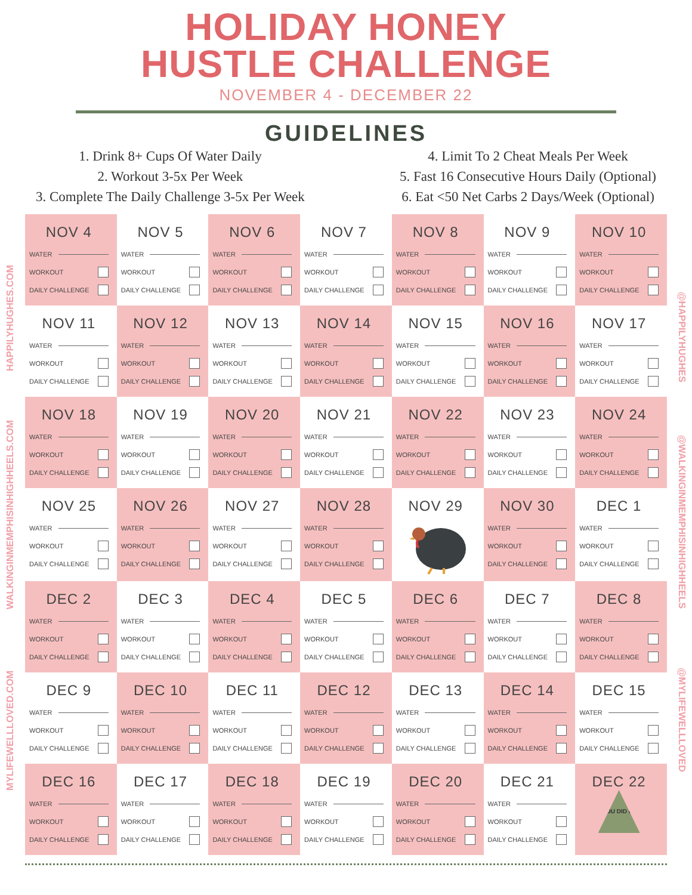HOLIDAY HONEY
HUSTLE CHALLENGE
NOVEMBER 4 - DECEMBER 22
GUIDELINES
1. Drink 8+ Cups Of Water Daily
2. Workout 3-5x Per Week
3. Complete The Daily Challenge 3-5x Per Week
4. Limit To 2 Cheat Meals Per Week
5. Fast 16 Consecutive Hours Daily (Optional)
6. Eat <50 Net Carbs 2 Days/Week (Optional)
HAPPILYHUGHES.COM
WALKINGINMEMPHISINHIGHHEELS.COM
MYLIFEWELLLOVED.COM
@HAPPILYHUGHES
@WALKINGINMEMPHISINHIGHHEELS
@MYLIFEWELLLOVED
| NOV 4 WATER WORKOUT DAILY CHALLENGE | NOV 5 WATER WORKOUT DAILY CHALLENGE | NOV 6 WATER WORKOUT DAILY CHALLENGE | NOV 7 WATER WORKOUT DAILY CHALLENGE | NOV 8 WATER WORKOUT DAILY CHALLENGE | NOV 9 WATER WORKOUT DAILY CHALLENGE | NOV 10 WATER WORKOUT DAILY CHALLENGE |
| NOV 11 WATER WORKOUT DAILY CHALLENGE | NOV 12 WATER WORKOUT DAILY CHALLENGE | NOV 13 WATER WORKOUT DAILY CHALLENGE | NOV 14 WATER WORKOUT DAILY CHALLENGE | NOV 15 WATER WORKOUT DAILY CHALLENGE | NOV 16 WATER WORKOUT DAILY CHALLENGE | NOV 17 WATER WORKOUT DAILY CHALLENGE |
| NOV 18 WATER WORKOUT DAILY CHALLENGE | NOV 19 WATER WORKOUT DAILY CHALLENGE | NOV 20 WATER WORKOUT DAILY CHALLENGE | NOV 21 WATER WORKOUT DAILY CHALLENGE | NOV 22 WATER WORKOUT DAILY CHALLENGE | NOV 23 WATER WORKOUT DAILY CHALLENGE | NOV 24 WATER WORKOUT DAILY CHALLENGE |
| NOV 25 WATER WORKOUT DAILY CHALLENGE | NOV 26 WATER WORKOUT DAILY CHALLENGE | NOV 27 WATER WORKOUT DAILY CHALLENGE | NOV 28 WATER WORKOUT DAILY CHALLENGE | NOV 29 | NOV 30 WATER WORKOUT DAILY CHALLENGE | DEC 1 WATER WORKOUT DAILY CHALLENGE |
| DEC 2 WATER WORKOUT DAILY CHALLENGE | DEC 3 WATER WORKOUT DAILY CHALLENGE | DEC 4 WATER WORKOUT DAILY CHALLENGE | DEC 5 WATER WORKOUT DAILY CHALLENGE | DEC 6 WATER WORKOUT DAILY CHALLENGE | DEC 7 WATER WORKOUT DAILY CHALLENGE | DEC 8 WATER WORKOUT DAILY CHALLENGE |
| DEC 9 WATER WORKOUT DAILY CHALLENGE | DEC 10 WATER WORKOUT DAILY CHALLENGE | DEC 11 WATER WORKOUT DAILY CHALLENGE | DEC 12 WATER WORKOUT DAILY CHALLENGE | DEC 13 WATER WORKOUT DAILY CHALLENGE | DEC 14 WATER WORKOUT DAILY CHALLENGE | DEC 15 WATER WORKOUT DAILY CHALLENGE |
| DEC 16 WATER WORKOUT DAILY CHALLENGE | DEC 17 WATER WORKOUT DAILY CHALLENGE | DEC 18 WATER WORKOUT DAILY CHALLENGE | DEC 19 WATER WORKOUT DAILY CHALLENGE | DEC 20 WATER WORKOUT DAILY CHALLENGE | DEC 21 WATER WORKOUT DAILY CHALLENGE | DEC 22 YOU DID IT! |